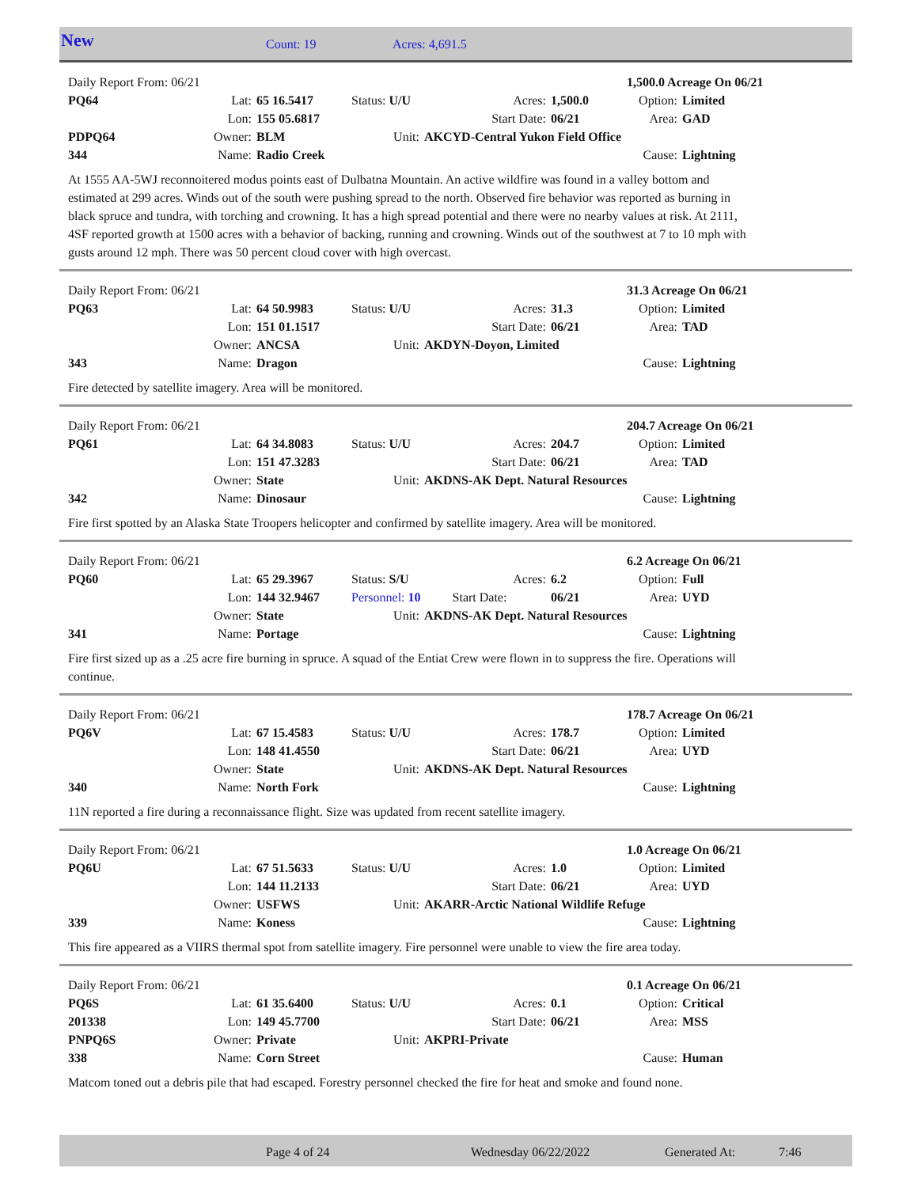New Count: 19 Acres: 4,691.5
| Daily Report From: 06/21 | | | | | | 1,500.0 Acreage On 06/21 | |
| PQ64 | Lat: | 65 16.5417 | Status: U/U | Acres: | 1,500.0 | Option: | Limited |
| | Lon: | 155 05.6817 | | Start Date: | 06/21 | Area: | GAD |
| PDPQ64 | Owner: | BLM | Unit: | AKCYD-Central Yukon Field Office | | | |
| 344 | Name: | Radio Creek | | | | Cause: | Lightning |
At 1555 AA-5WJ reconnoitered modus points east of Dulbatna Mountain. An active wildfire was found in a valley bottom and estimated at 299 acres. Winds out of the south were pushing spread to the north. Observed fire behavior was reported as burning in black spruce and tundra, with torching and crowning. It has a high spread potential and there were no nearby values at risk. At 2111, 4SF reported growth at 1500 acres with a behavior of backing, running and crowning. Winds out of the southwest at 7 to 10 mph with gusts around 12 mph. There was 50 percent cloud cover with high overcast.
| Daily Report From: 06/21 | | | | | | 31.3 Acreage On 06/21 | |
| PQ63 | Lat: | 64 50.9983 | Status: U/U | Acres: | 31.3 | Option: | Limited |
| | Lon: | 151 01.1517 | | Start Date: | 06/21 | Area: | TAD |
| | Owner: | ANCSA | Unit: | AKDYN-Doyon, Limited | | | |
| 343 | Name: | Dragon | | | | Cause: | Lightning |
Fire detected by satellite imagery. Area will be monitored.
| Daily Report From: 06/21 | | | | | | 204.7 Acreage On 06/21 | |
| PQ61 | Lat: | 64 34.8083 | Status: U/U | Acres: | 204.7 | Option: | Limited |
| | Lon: | 151 47.3283 | | Start Date: | 06/21 | Area: | TAD |
| | Owner: | State | Unit: | AKDNS-AK Dept. Natural Resources | | | |
| 342 | Name: | Dinosaur | | | | Cause: | Lightning |
Fire first spotted by an Alaska State Troopers helicopter and confirmed by satellite imagery. Area will be monitored.
| Daily Report From: 06/21 | | | | | | 6.2 Acreage On 06/21 | |
| PQ60 | Lat: | 65 29.3967 | Status: S/U | Acres: | 6.2 | Option: | Full |
| | Lon: | 144 32.9467 | Personnel: 10 Start Date: | | 06/21 | Area: | UYD |
| | Owner: | State | Unit: | AKDNS-AK Dept. Natural Resources | | | |
| 341 | Name: | Portage | | | | Cause: | Lightning |
Fire first sized up as a .25 acre fire burning in spruce. A squad of the Entiat Crew were flown in to suppress the fire. Operations will continue.
| Daily Report From: 06/21 | | | | | | 178.7 Acreage On 06/21 | |
| PQ6V | Lat: | 67 15.4583 | Status: U/U | Acres: | 178.7 | Option: | Limited |
| | Lon: | 148 41.4550 | | Start Date: | 06/21 | Area: | UYD |
| | Owner: | State | Unit: | AKDNS-AK Dept. Natural Resources | | | |
| 340 | Name: | North Fork | | | | Cause: | Lightning |
11N reported a fire during a reconnaissance flight. Size was updated from recent satellite imagery.
| Daily Report From: 06/21 | | | | | | 1.0 Acreage On 06/21 | |
| PQ6U | Lat: | 67 51.5633 | Status: U/U | Acres: | 1.0 | Option: | Limited |
| | Lon: | 144 11.2133 | | Start Date: | 06/21 | Area: | UYD |
| | Owner: | USFWS | Unit: | AKARR-Arctic National Wildlife Refuge | | | |
| 339 | Name: | Koness | | | | Cause: | Lightning |
This fire appeared as a VIIRS thermal spot from satellite imagery. Fire personnel were unable to view the fire area today.
| Daily Report From: 06/21 | | | | | | 0.1 Acreage On 06/21 | |
| PQ6S | Lat: | 61 35.6400 | Status: U/U | Acres: | 0.1 | Option: | Critical |
| 201338 | Lon: | 149 45.7700 | | Start Date: | 06/21 | Area: | MSS |
| PNPQ6S | Owner: | Private | Unit: | AKPRI-Private | | | |
| 338 | Name: | Corn Street | | | | Cause: | Human |
Matcom toned out a debris pile that had escaped. Forestry personnel checked the fire for heat and smoke and found none.
Page 4 of 24 Wednesday 06/22/2022 Generated At: 7:46